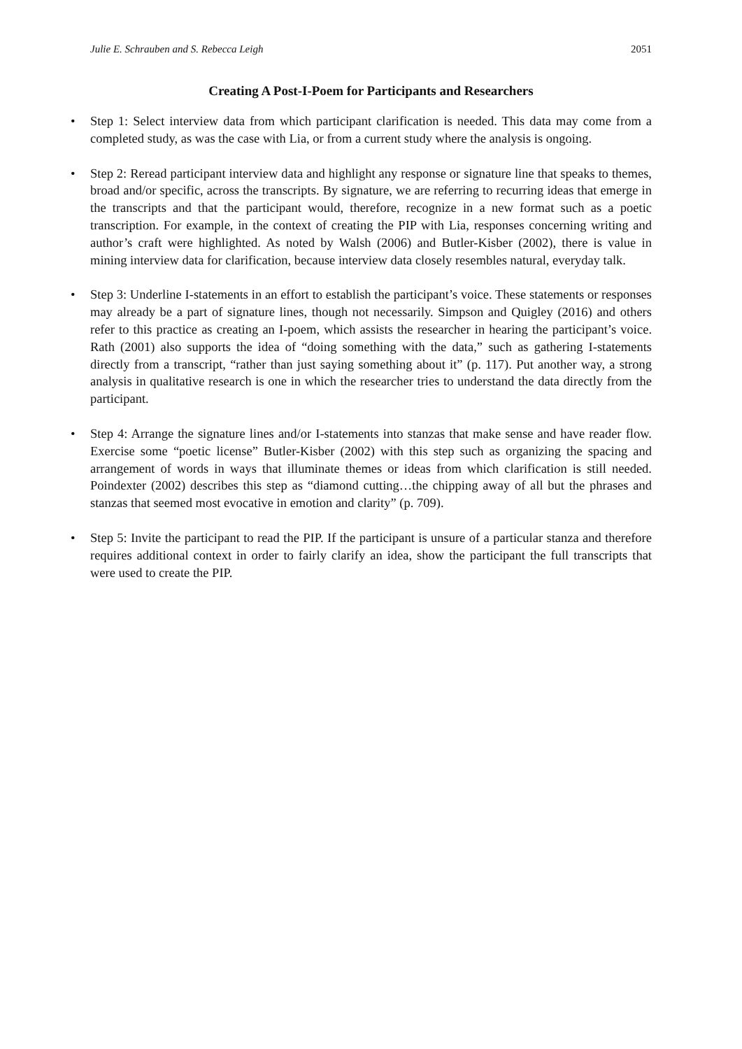Julie E. Schrauben and S. Rebecca Leigh 2051
Creating A Post-I-Poem for Participants and Researchers
• Step 1: Select interview data from which participant clarification is needed. This data may come from a completed study, as was the case with Lia, or from a current study where the analysis is ongoing.
• Step 2: Reread participant interview data and highlight any response or signature line that speaks to themes, broad and/or specific, across the transcripts. By signature, we are referring to recurring ideas that emerge in the transcripts and that the participant would, therefore, recognize in a new format such as a poetic transcription. For example, in the context of creating the PIP with Lia, responses concerning writing and author’s craft were highlighted. As noted by Walsh (2006) and Butler-Kisber (2002), there is value in mining interview data for clarification, because interview data closely resembles natural, everyday talk.
• Step 3: Underline I-statements in an effort to establish the participant’s voice. These statements or responses may already be a part of signature lines, though not necessarily. Simpson and Quigley (2016) and others refer to this practice as creating an I-poem, which assists the researcher in hearing the participant’s voice. Rath (2001) also supports the idea of “doing something with the data,” such as gathering I-statements directly from a transcript, “rather than just saying something about it” (p. 117). Put another way, a strong analysis in qualitative research is one in which the researcher tries to understand the data directly from the participant.
• Step 4: Arrange the signature lines and/or I-statements into stanzas that make sense and have reader flow. Exercise some “poetic license” Butler-Kisber (2002) with this step such as organizing the spacing and arrangement of words in ways that illuminate themes or ideas from which clarification is still needed. Poindexter (2002) describes this step as “diamond cutting…the chipping away of all but the phrases and stanzas that seemed most evocative in emotion and clarity” (p. 709).
• Step 5: Invite the participant to read the PIP. If the participant is unsure of a particular stanza and therefore requires additional context in order to fairly clarify an idea, show the participant the full transcripts that were used to create the PIP.